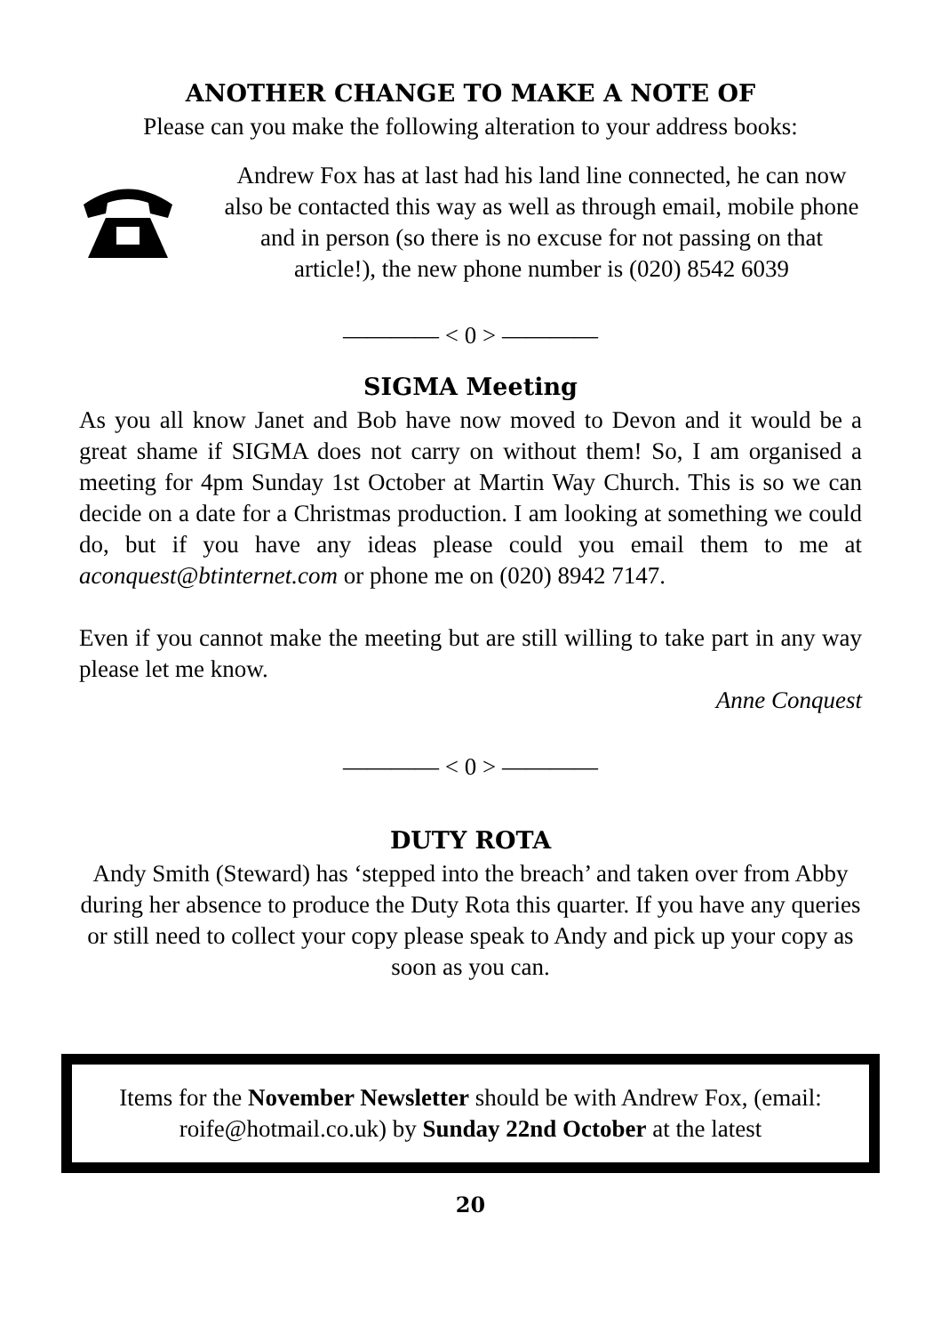ANOTHER CHANGE TO MAKE A NOTE OF
Please can you make the following alteration to your address books:
Andrew Fox has at last had his land line connected, he can now also be contacted this way as well as through email, mobile phone and in person (so there is no excuse for not passing on that article!), the new phone number is (020) 8542 6039
———— < 0 > ————
SIGMA Meeting
As you all know Janet and Bob have now moved to Devon and it would be a great shame if SIGMA does not carry on without them! So, I am organised a meeting for 4pm Sunday 1st October at Martin Way Church. This is so we can decide on a date for a Christmas production. I am looking at something we could do, but if you have any ideas please could you email them to me at aconquest@btinternet.com or phone me on (020) 8942 7147.
Even if you cannot make the meeting but are still willing to take part in any way please let me know.
Anne Conquest
———— < 0 > ————
DUTY ROTA
Andy Smith (Steward) has ‘stepped into the breach’ and taken over from Abby during her absence to produce the Duty Rota this quarter. If you have any queries or still need to collect your copy please speak to Andy and pick up your copy as soon as you can.
Items for the November Newsletter should be with Andrew Fox, (email: roife@hotmail.co.uk) by Sunday 22nd October at the latest
20